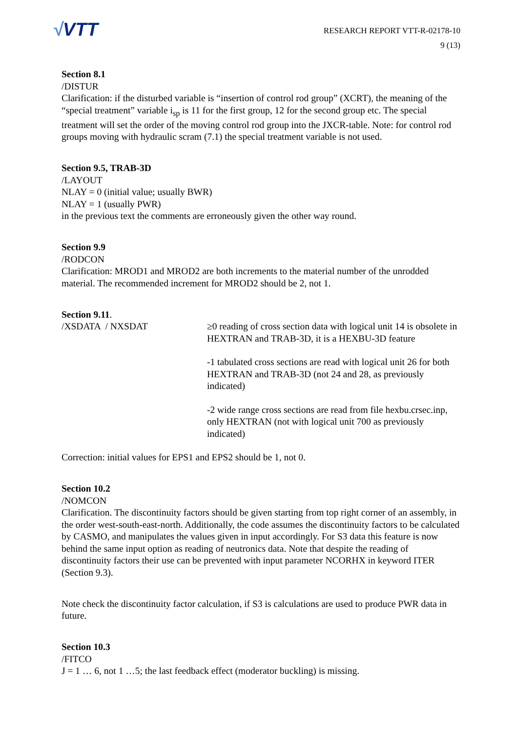√VTT
RESEARCH REPORT VTT-R-02178-10
9 (13)
Section 8.1
/DISTUR
Clarification: if the disturbed variable is “insertion of control rod group” (XCRT), the meaning of the “special treatment” variable i<sub>sp</sub> is 11 for the first group, 12 for the second group etc. The special treatment will set the order of the moving control rod group into the JXCR-table. Note: for control rod groups moving with hydraulic scram (7.1) the special treatment variable is not used.
Section 9.5, TRAB-3D
/LAYOUT
NLAY = 0 (initial value; usually BWR)
NLAY = 1 (usually PWR)
in the previous text the comments are erroneously given the other way round.
Section 9.9
/RODCON
Clarification: MROD1 and MROD2 are both increments to the material number of the unrodded material. The recommended increment for MROD2 should be 2, not 1.
Section 9.11.
/XSDATA / NXSDAT ≥0 reading of cross section data with logical unit 14 is obsolete in HEXTRAN and TRAB-3D, it is a HEXBU-3D feature
-1 tabulated cross sections are read with logical unit 26 for both HEXTRAN and TRAB-3D (not 24 and 28, as previously indicated)
-2 wide range cross sections are read from file hexbu.crsec.inp, only HEXTRAN (not with logical unit 700 as previously indicated)
Correction: initial values for EPS1 and EPS2 should be 1, not 0.
Section 10.2
/NOMCON
Clarification. The discontinuity factors should be given starting from top right corner of an assembly, in the order west-south-east-north. Additionally, the code assumes the discontinuity factors to be calculated by CASMO, and manipulates the values given in input accordingly. For S3 data this feature is now behind the same input option as reading of neutronics data. Note that despite the reading of discontinuity factors their use can be prevented with input parameter NCORHX in keyword ITER (Section 9.3).
Note check the discontinuity factor calculation, if S3 is calculations are used to produce PWR data in future.
Section 10.3
/FITCO
J = 1 … 6, not 1 …5; the last feedback effect (moderator buckling) is missing.